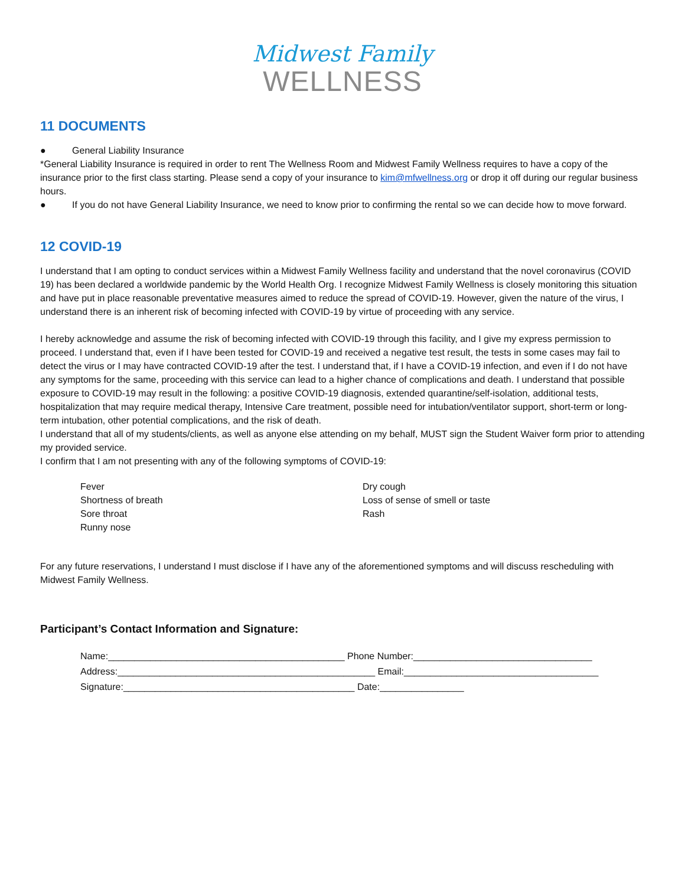Midwest Family
WELLNESS
11 DOCUMENTS
● General Liability Insurance
*General Liability Insurance is required in order to rent The Wellness Room and Midwest Family Wellness requires to have a copy of the insurance prior to the first class starting. Please send a copy of your insurance to kim@mfwellness.org or drop it off during our regular business hours.
● If you do not have General Liability Insurance, we need to know prior to confirming the rental so we can decide how to move forward.
12 COVID-19
I understand that I am opting to conduct services within a Midwest Family Wellness facility and understand that the novel coronavirus (COVID 19) has been declared a worldwide pandemic by the World Health Org. I recognize Midwest Family Wellness is closely monitoring this situation and have put in place reasonable preventative measures aimed to reduce the spread of COVID-19. However, given the nature of the virus, I understand there is an inherent risk of becoming infected with COVID-19 by virtue of proceeding with any service.
I hereby acknowledge and assume the risk of becoming infected with COVID-19 through this facility, and I give my express permission to proceed. I understand that, even if I have been tested for COVID-19 and received a negative test result, the tests in some cases may fail to detect the virus or I may have contracted COVID-19 after the test. I understand that, if I have a COVID-19 infection, and even if I do not have any symptoms for the same, proceeding with this service can lead to a higher chance of complications and death. I understand that possible exposure to COVID-19 may result in the following: a positive COVID-19 diagnosis, extended quarantine/self-isolation, additional tests, hospitalization that may require medical therapy, Intensive Care treatment, possible need for intubation/ventilator support, short-term or long-term intubation, other potential complications, and the risk of death.
I understand that all of my students/clients, as well as anyone else attending on my behalf, MUST sign the Student Waiver form prior to attending my provided service.
I confirm that I am not presenting with any of the following symptoms of COVID-19:
Fever
Shortness of breath
Sore throat
Runny nose
Dry cough
Loss of sense of smell or taste
Rash
For any future reservations, I understand I must disclose if I have any of the aforementioned symptoms and will discuss rescheduling with Midwest Family Wellness.
Participant’s Contact Information and Signature:
Name:_____________________________________________ Phone Number:__________________________________
Address:_________________________________________________ Email:_____________________________________
Signature:____________________________________________ Date:________________